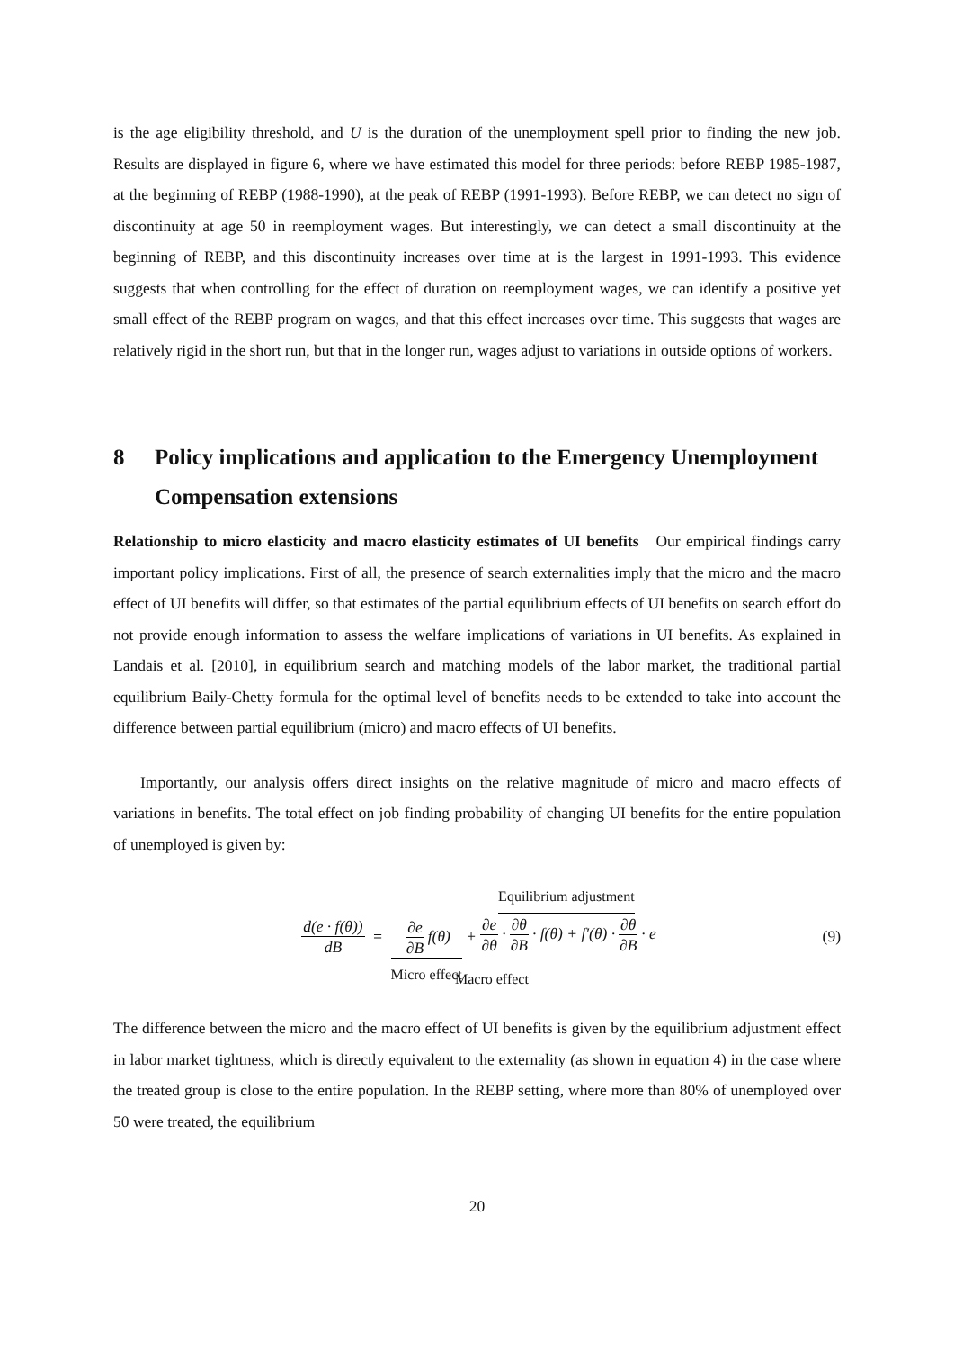is the age eligibility threshold, and U is the duration of the unemployment spell prior to finding the new job. Results are displayed in figure 6, where we have estimated this model for three periods: before REBP 1985-1987, at the beginning of REBP (1988-1990), at the peak of REBP (1991-1993). Before REBP, we can detect no sign of discontinuity at age 50 in reemployment wages. But interestingly, we can detect a small discontinuity at the beginning of REBP, and this discontinuity increases over time at is the largest in 1991-1993. This evidence suggests that when controlling for the effect of duration on reemployment wages, we can identify a positive yet small effect of the REBP program on wages, and that this effect increases over time. This suggests that wages are relatively rigid in the short run, but that in the longer run, wages adjust to variations in outside options of workers.
8 Policy implications and application to the Emergency Unemployment Compensation extensions
Relationship to micro elasticity and macro elasticity estimates of UI benefits Our empirical findings carry important policy implications. First of all, the presence of search externalities imply that the micro and the macro effect of UI benefits will differ, so that estimates of the partial equilibrium effects of UI benefits on search effort do not provide enough information to assess the welfare implications of variations in UI benefits. As explained in Landais et al. [2010], in equilibrium search and matching models of the labor market, the traditional partial equilibrium Baily-Chetty formula for the optimal level of benefits needs to be extended to take into account the difference between partial equilibrium (micro) and macro effects of UI benefits.
Importantly, our analysis offers direct insights on the relative magnitude of micro and macro effects of variations in benefits. The total effect on job finding probability of changing UI benefits for the entire population of unemployed is given by:
d(e · f(θ)) dB = ∂e ∂B f(θ) Micro effect + Equilibrium adjustment ∂e ∂θ · ∂θ ∂B · f(θ) + f′(θ) · ∂θ ∂B · e
Macro effect
(9)
The difference between the micro and the macro effect of UI benefits is given by the equilibrium adjustment effect in labor market tightness, which is directly equivalent to the externality (as shown in equation 4) in the case where the treated group is close to the entire population. In the REBP setting, where more than 80% of unemployed over 50 were treated, the equilibrium
20